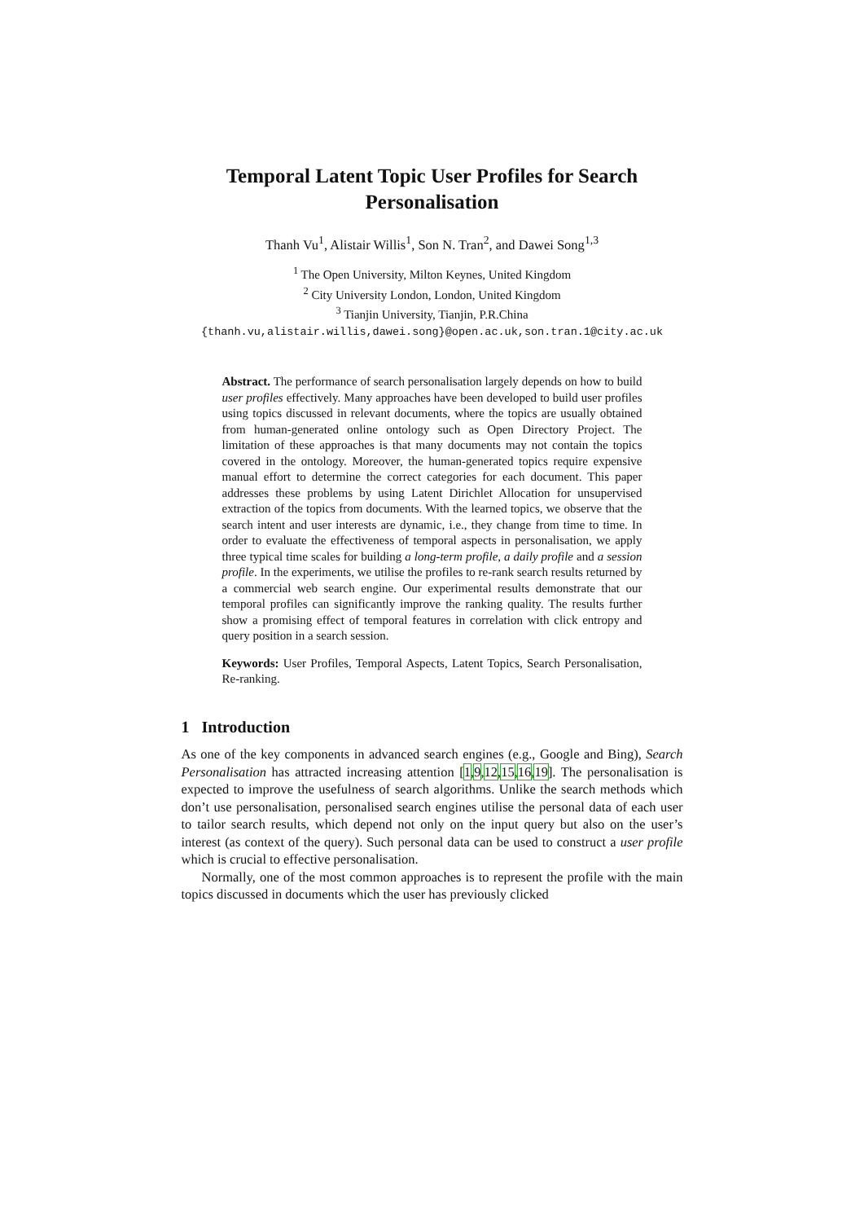Temporal Latent Topic User Profiles for Search Personalisation
Thanh Vu<sup>1</sup>, Alistair Willis<sup>1</sup>, Son N. Tran<sup>2</sup>, and Dawei Song<sup>1,3</sup>
<sup>1</sup> The Open University, Milton Keynes, United Kingdom
<sup>2</sup> City University London, London, United Kingdom
<sup>3</sup> Tianjin University, Tianjin, P.R.China
{thanh.vu,alistair.willis,dawei.song}@open.ac.uk,son.tran.1@city.ac.uk
Abstract. The performance of search personalisation largely depends on how to build user profiles effectively. Many approaches have been developed to build user profiles using topics discussed in relevant documents, where the topics are usually obtained from human-generated online ontology such as Open Directory Project. The limitation of these approaches is that many documents may not contain the topics covered in the ontology. Moreover, the human-generated topics require expensive manual effort to determine the correct categories for each document. This paper addresses these problems by using Latent Dirichlet Allocation for unsupervised extraction of the topics from documents. With the learned topics, we observe that the search intent and user interests are dynamic, i.e., they change from time to time. In order to evaluate the effectiveness of temporal aspects in personalisation, we apply three typical time scales for building a long-term profile, a daily profile and a session profile. In the experiments, we utilise the profiles to re-rank search results returned by a commercial web search engine. Our experimental results demonstrate that our temporal profiles can significantly improve the ranking quality. The results further show a promising effect of temporal features in correlation with click entropy and query position in a search session.
Keywords: User Profiles, Temporal Aspects, Latent Topics, Search Personalisation, Re-ranking.
1 Introduction
As one of the key components in advanced search engines (e.g., Google and Bing), Search Personalisation has attracted increasing attention [1,9,12,15,16,19]. The personalisation is expected to improve the usefulness of search algorithms. Unlike the search methods which don’t use personalisation, personalised search engines utilise the personal data of each user to tailor search results, which depend not only on the input query but also on the user’s interest (as context of the query). Such personal data can be used to construct a user profile which is crucial to effective personalisation.
Normally, one of the most common approaches is to represent the profile with the main topics discussed in documents which the user has previously clicked